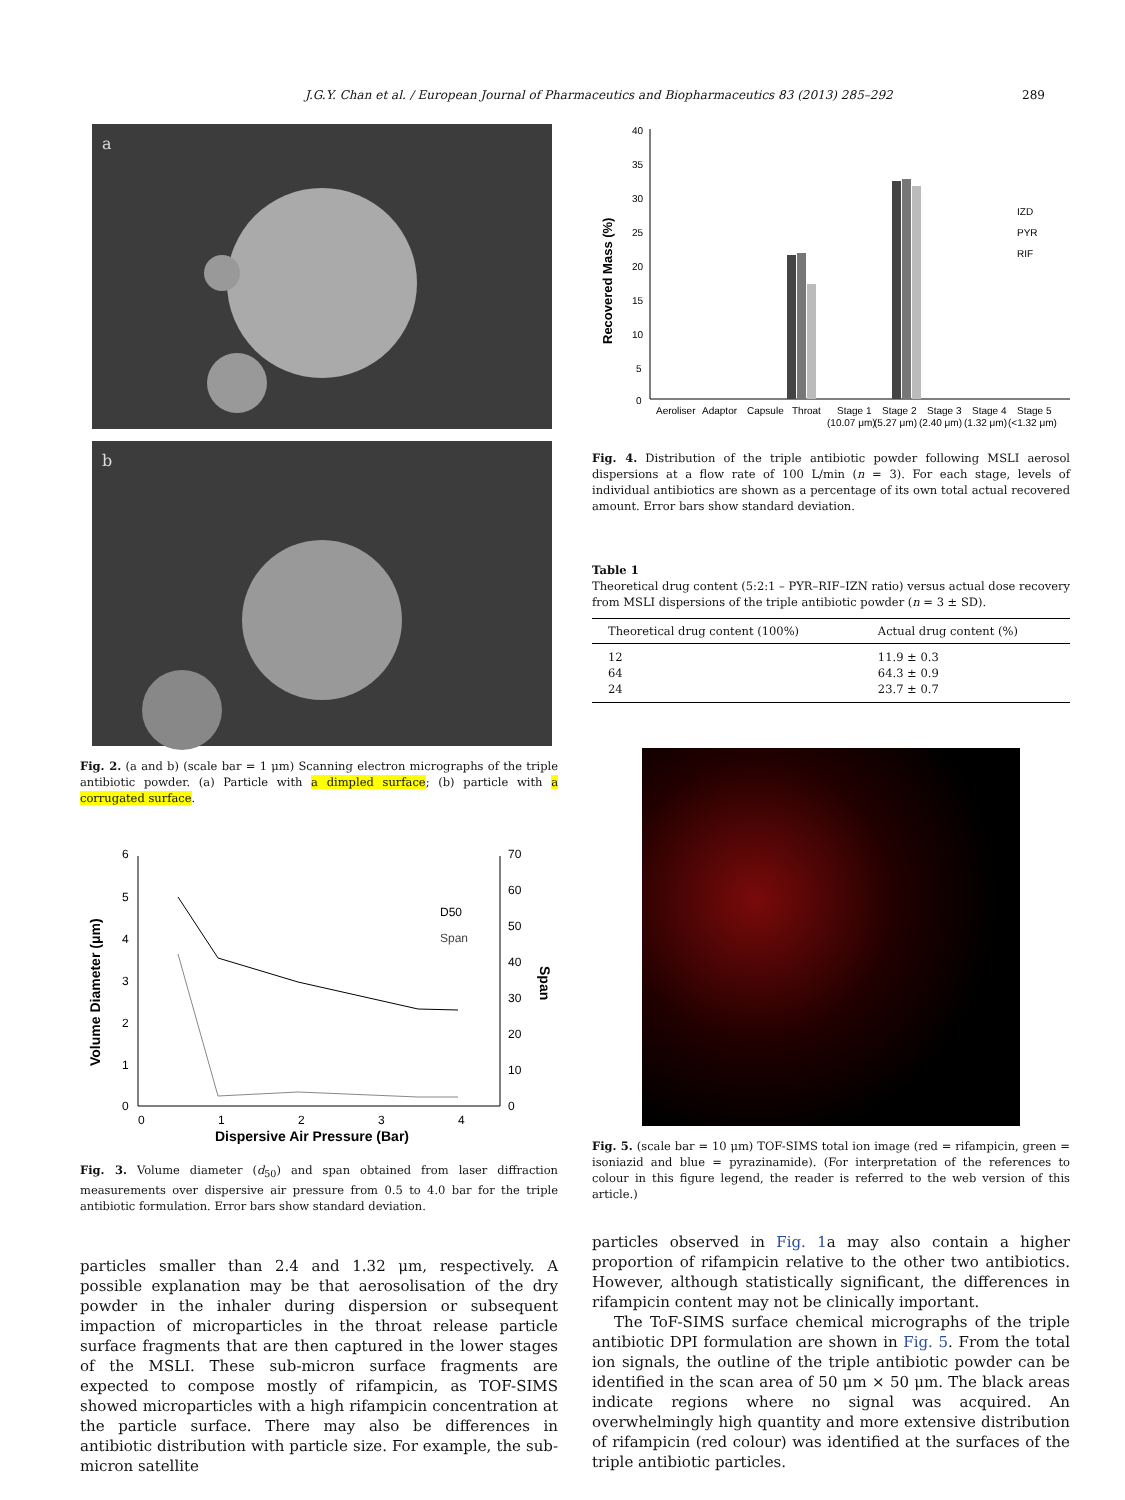J.G.Y. Chan et al. / European Journal of Pharmaceutics and Biopharmaceutics 83 (2013) 285–292 289
a
b
Fig. 2. (a and b) (scale bar = 1 μm) Scanning electron micrographs of the triple antibiotic powder. (a) Particle with a dimpled surface; (b) particle with a corrugated surface.
6
5
4
3
2
1
0
70
60
50
40
30
20
10
0
0
1
2
3
4
D50
Span
Dispersive Air Pressure (Bar)
Volume Diameter (μm)
Span
Fig. 3. Volume diameter (d<sub>50</sub>) and span obtained from laser diffraction measurements over dispersive air pressure from 0.5 to 4.0 bar for the triple antibiotic formulation. Error bars show standard deviation.
particles smaller than 2.4 and 1.32 μm, respectively. A possible explanation may be that aerosolisation of the dry powder in the inhaler during dispersion or subsequent impaction of microparticles in the throat release particle surface fragments that are then captured in the lower stages of the MSLI. These sub-micron surface fragments are expected to compose mostly of rifampicin, as TOF-SIMS showed microparticles with a high rifampicin concentration at the particle surface. There may also be differences in antibiotic distribution with particle size. For example, the sub-micron satellite
40
35
30
25
20
15
10
5
0
Recovered Mass (%)
IZD
PYR
RIF
Aeroliser
Adaptor
Capsule
Throat
Stage 1
Stage 2
Stage 3
Stage 4
Stage 5
(10.07 μm)
(5.27 μm)
(2.40 μm)
(1.32 μm)
(<1.32 μm)
Fig. 4. Distribution of the triple antibiotic powder following MSLI aerosol dispersions at a flow rate of 100 L/min (n = 3). For each stage, levels of individual antibiotics are shown as a percentage of its own total actual recovered amount. Error bars show standard deviation.
Table 1
Theoretical drug content (5:2:1 – PYR–RIF–IZN ratio) versus actual dose recovery from MSLI dispersions of the triple antibiotic powder (n = 3 ± SD).
| Theoretical drug content (100%) | Actual drug content (%) |
| --- | --- |
| 12 | 11.9 ± 0.3 |
| 64 | 64.3 ± 0.9 |
| 24 | 23.7 ± 0.7 |
Fig. 5. (scale bar = 10 μm) TOF-SIMS total ion image (red = rifampicin, green = isoniazid and blue = pyrazinamide). (For interpretation of the references to colour in this figure legend, the reader is referred to the web version of this article.)
particles observed in Fig. 1a may also contain a higher proportion of rifampicin relative to the other two antibiotics. However, although statistically significant, the differences in rifampicin content may not be clinically important.
The ToF-SIMS surface chemical micrographs of the triple antibiotic DPI formulation are shown in Fig. 5. From the total ion signals, the outline of the triple antibiotic powder can be identified in the scan area of 50 μm × 50 μm. The black areas indicate regions where no signal was acquired. An overwhelmingly high quantity and more extensive distribution of rifampicin (red colour) was identified at the surfaces of the triple antibiotic particles.